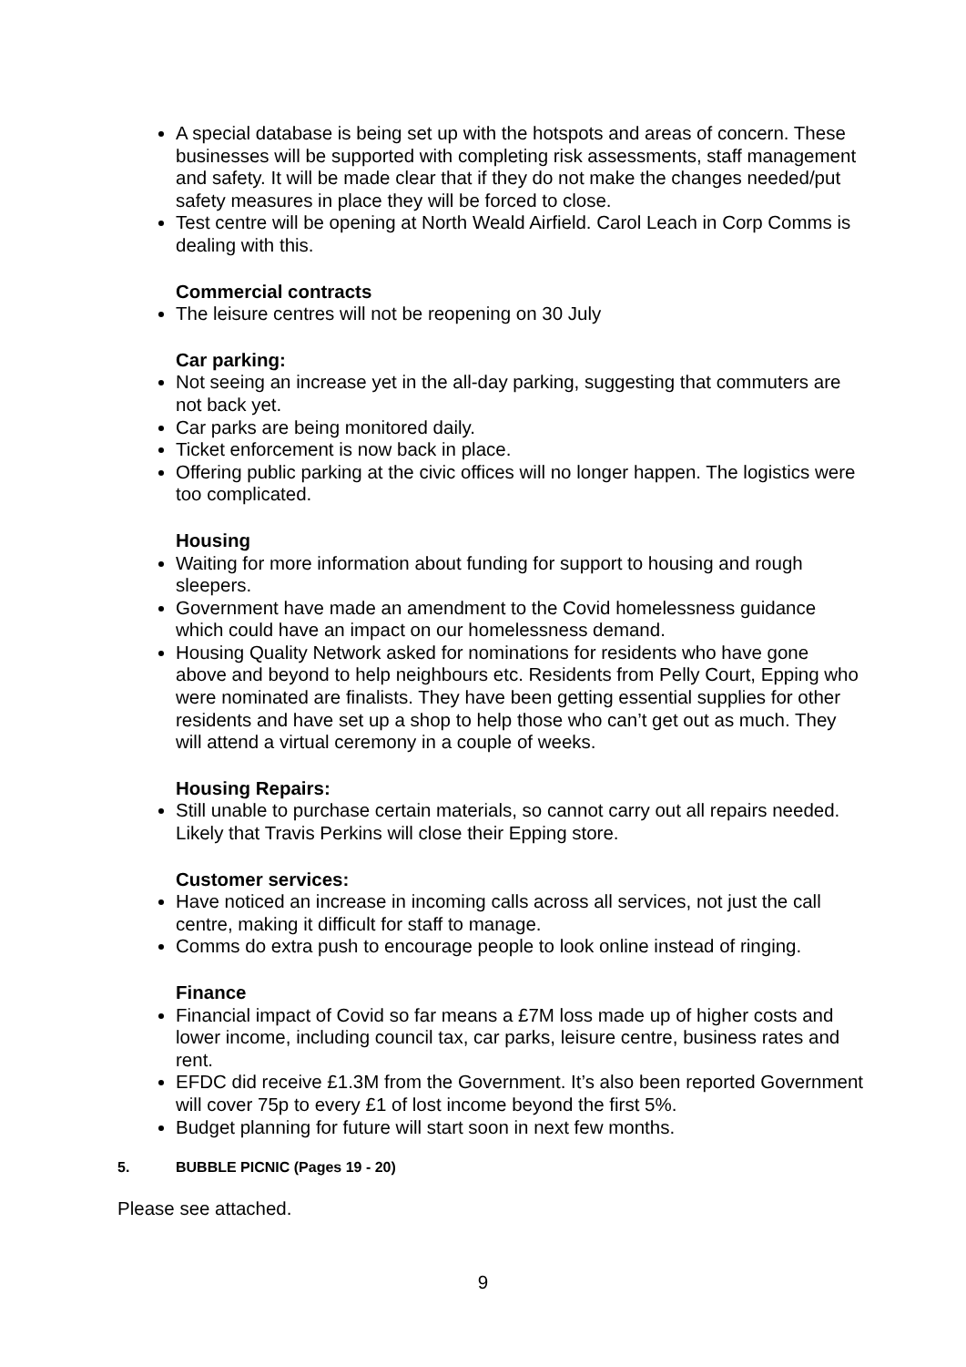A special database is being set up with the hotspots and areas of concern. These businesses will be supported with completing risk assessments, staff management and safety. It will be made clear that if they do not make the changes needed/put safety measures in place they will be forced to close.
Test centre will be opening at North Weald Airfield. Carol Leach in Corp Comms is dealing with this.
Commercial contracts
The leisure centres will not be reopening on 30 July
Car parking:
Not seeing an increase yet in the all-day parking, suggesting that commuters are not back yet.
Car parks are being monitored daily.
Ticket enforcement is now back in place.
Offering public parking at the civic offices will no longer happen. The logistics were too complicated.
Housing
Waiting for more information about funding for support to housing and rough sleepers.
Government have made an amendment to the Covid homelessness guidance which could have an impact on our homelessness demand.
Housing Quality Network asked for nominations for residents who have gone above and beyond to help neighbours etc. Residents from Pelly Court, Epping who were nominated are finalists. They have been getting essential supplies for other residents and have set up a shop to help those who can’t get out as much. They will attend a virtual ceremony in a couple of weeks.
Housing Repairs:
Still unable to purchase certain materials, so cannot carry out all repairs needed. Likely that Travis Perkins will close their Epping store.
Customer services:
Have noticed an increase in incoming calls across all services, not just the call centre, making it difficult for staff to manage.
Comms do extra push to encourage people to look online instead of ringing.
Finance
Financial impact of Covid so far means a £7M loss made up of higher costs and lower income, including council tax, car parks, leisure centre, business rates and rent.
EFDC did receive £1.3M from the Government. It’s also been reported Government will cover 75p to every £1 of lost income beyond the first 5%.
Budget planning for future will start soon in next few months.
5. BUBBLE PICNIC (Pages 19 - 20)
Please see attached.
9